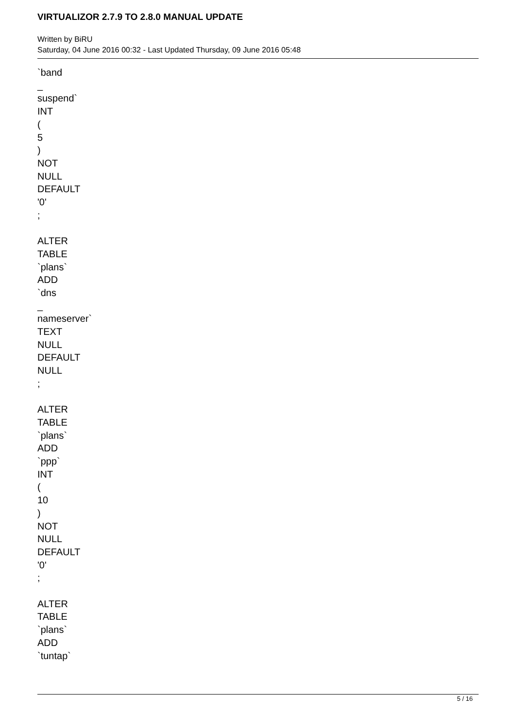VIRTUALIZOR 2.7.9 TO 2.8.0 MANUAL UPDATE
Written by BiRU
Saturday, 04 June 2016 00:32 - Last Updated Thursday, 09 June 2016 05:48
`band
_
suspend`
INT
(
5
)
NOT
NULL
DEFAULT
'0'
;
ALTER
TABLE
`plans`
ADD
`dns
_
nameserver`
TEXT
NULL
DEFAULT
NULL
;
ALTER
TABLE
`plans`
ADD
`ppp`
INT
(
10
)
NOT
NULL
DEFAULT
'0'
;
ALTER
TABLE
`plans`
ADD
`tuntap`
5 / 16